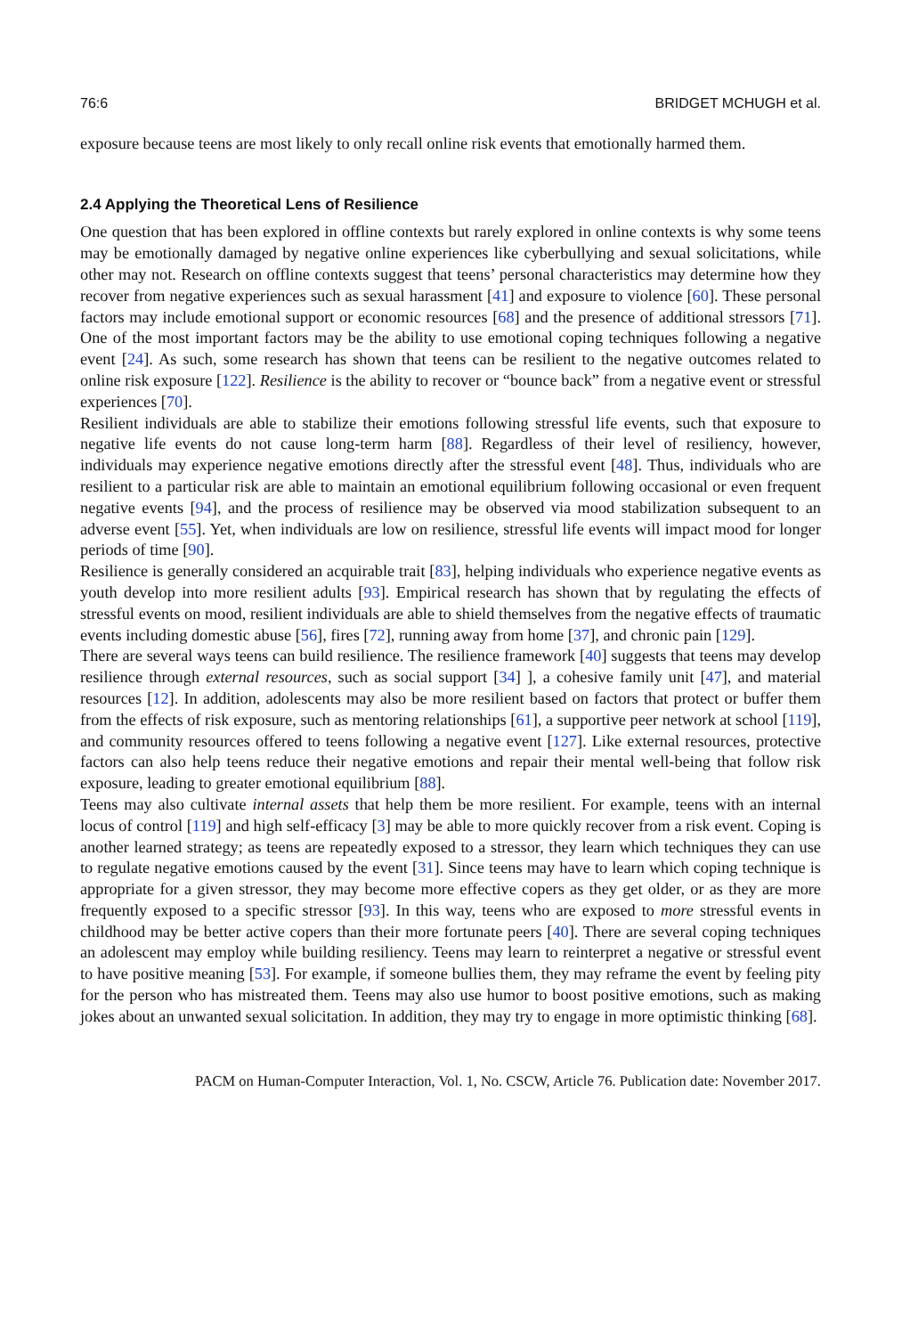76:6 BRIDGET MCHUGH et al.
exposure because teens are most likely to only recall online risk events that emotionally harmed them.
2.4 Applying the Theoretical Lens of Resilience
One question that has been explored in offline contexts but rarely explored in online contexts is why some teens may be emotionally damaged by negative online experiences like cyberbullying and sexual solicitations, while other may not. Research on offline contexts suggest that teens’ personal characteristics may determine how they recover from negative experiences such as sexual harassment [41] and exposure to violence [60]. These personal factors may include emotional support or economic resources [68] and the presence of additional stressors [71]. One of the most important factors may be the ability to use emotional coping techniques following a negative event [24]. As such, some research has shown that teens can be resilient to the negative outcomes related to online risk exposure [122]. Resilience is the ability to recover or “bounce back” from a negative event or stressful experiences [70].
Resilient individuals are able to stabilize their emotions following stressful life events, such that exposure to negative life events do not cause long-term harm [88]. Regardless of their level of resiliency, however, individuals may experience negative emotions directly after the stressful event [48]. Thus, individuals who are resilient to a particular risk are able to maintain an emotional equilibrium following occasional or even frequent negative events [94], and the process of resilience may be observed via mood stabilization subsequent to an adverse event [55]. Yet, when individuals are low on resilience, stressful life events will impact mood for longer periods of time [90].
Resilience is generally considered an acquirable trait [83], helping individuals who experience negative events as youth develop into more resilient adults [93]. Empirical research has shown that by regulating the effects of stressful events on mood, resilient individuals are able to shield themselves from the negative effects of traumatic events including domestic abuse [56], fires [72], running away from home [37], and chronic pain [129].
There are several ways teens can build resilience. The resilience framework [40] suggests that teens may develop resilience through external resources, such as social support [34] ], a cohesive family unit [47], and material resources [12]. In addition, adolescents may also be more resilient based on factors that protect or buffer them from the effects of risk exposure, such as mentoring relationships [61], a supportive peer network at school [119], and community resources offered to teens following a negative event [127]. Like external resources, protective factors can also help teens reduce their negative emotions and repair their mental well-being that follow risk exposure, leading to greater emotional equilibrium [88].
Teens may also cultivate internal assets that help them be more resilient. For example, teens with an internal locus of control [119] and high self-efficacy [3] may be able to more quickly recover from a risk event. Coping is another learned strategy; as teens are repeatedly exposed to a stressor, they learn which techniques they can use to regulate negative emotions caused by the event [31]. Since teens may have to learn which coping technique is appropriate for a given stressor, they may become more effective copers as they get older, or as they are more frequently exposed to a specific stressor [93]. In this way, teens who are exposed to more stressful events in childhood may be better active copers than their more fortunate peers [40]. There are several coping techniques an adolescent may employ while building resiliency. Teens may learn to reinterpret a negative or stressful event to have positive meaning [53]. For example, if someone bullies them, they may reframe the event by feeling pity for the person who has mistreated them. Teens may also use humor to boost positive emotions, such as making jokes about an unwanted sexual solicitation. In addition, they may try to engage in more optimistic thinking [68].
PACM on Human-Computer Interaction, Vol. 1, No. CSCW, Article 76. Publication date: November 2017.